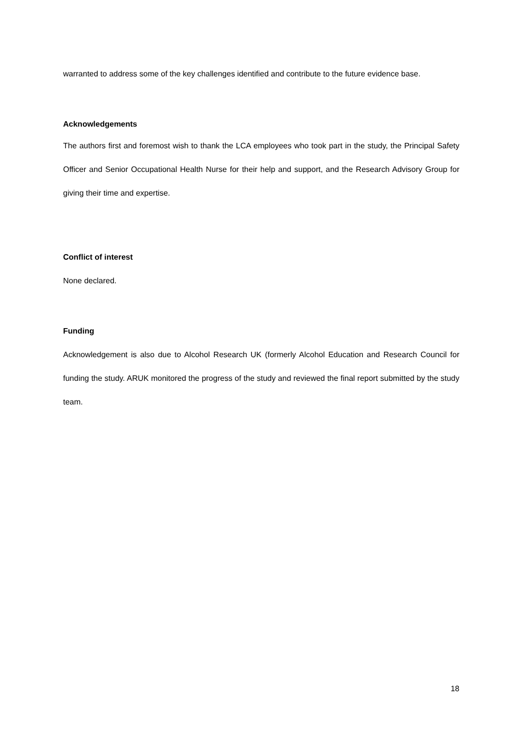warranted to address some of the key challenges identified and contribute to the future evidence base.
Acknowledgements
The authors first and foremost wish to thank the LCA employees who took part in the study, the Principal Safety Officer and Senior Occupational Health Nurse for their help and support, and the Research Advisory Group for giving their time and expertise.
Conflict of interest
None declared.
Funding
Acknowledgement is also due to Alcohol Research UK (formerly Alcohol Education and Research Council for funding the study. ARUK monitored the progress of the study and reviewed the final report submitted by the study team.
18